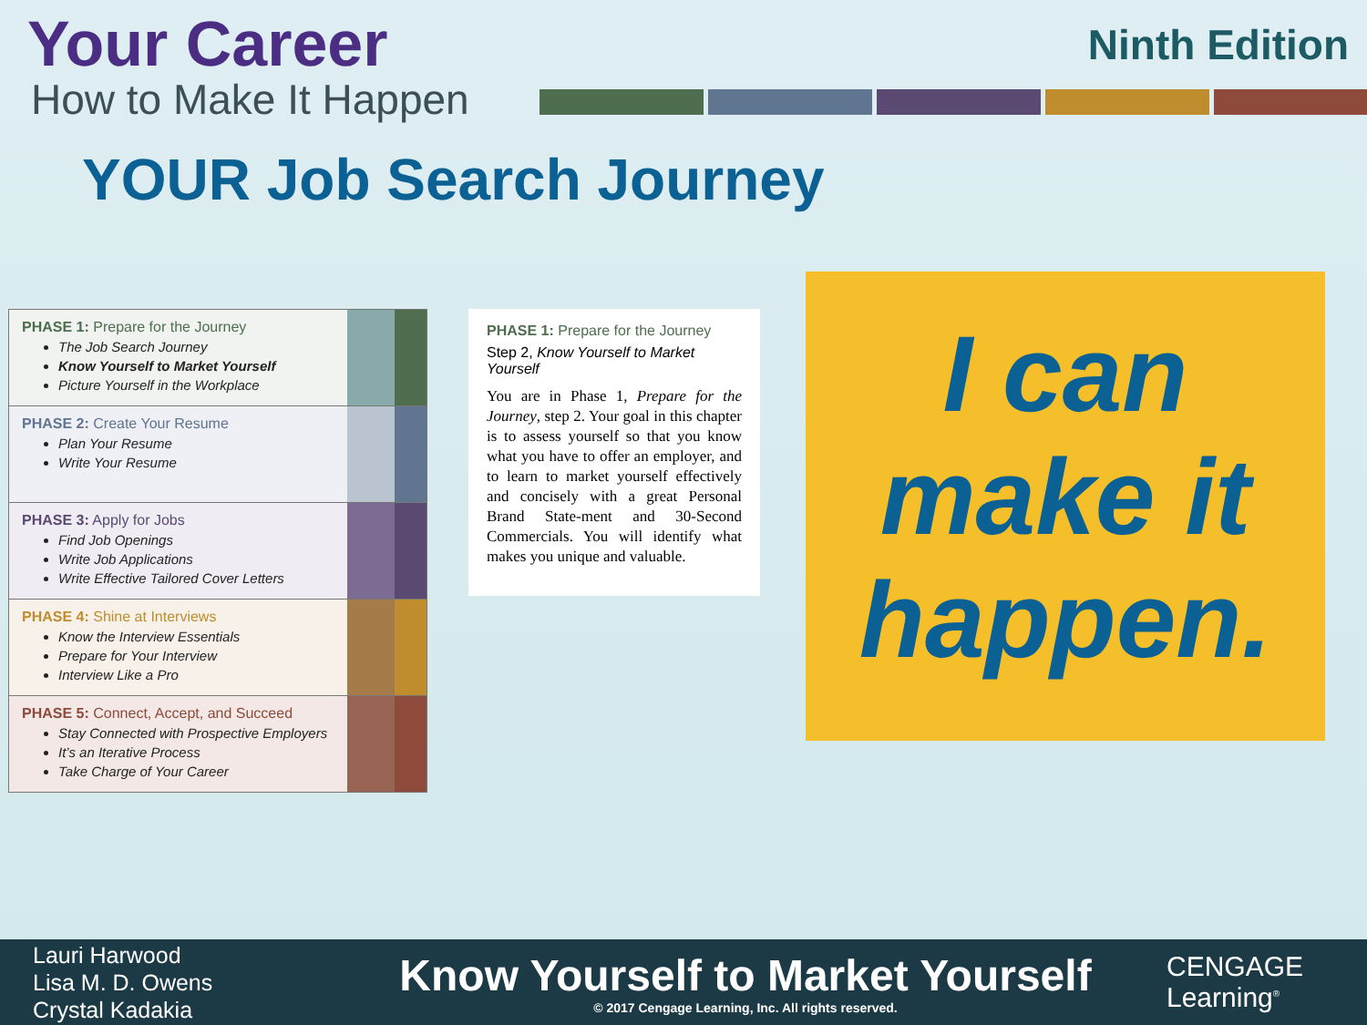Your Career
How to Make It Happen
Ninth Edition
YOUR Job Search Journey
PHASE 1: Prepare for the Journey
The Job Search Journey
Know Yourself to Market Yourself
Picture Yourself in the Workplace
PHASE 2: Create Your Resume
Plan Your Resume
Write Your Resume
PHASE 3: Apply for Jobs
Find Job Openings
Write Job Applications
Write Effective Tailored Cover Letters
PHASE 4: Shine at Interviews
Know the Interview Essentials
Prepare for Your Interview
Interview Like a Pro
PHASE 5: Connect, Accept, and Succeed
Stay Connected with Prospective Employers
It’s an Iterative Process
Take Charge of Your Career
PHASE 1: Prepare for the Journey
Step 2, Know Yourself to Market Yourself
You are in Phase 1, Prepare for the Journey, step 2. Your goal in this chapter is to assess yourself so that you know what you have to offer an employer, and to learn to market yourself effectively and concisely with a great Personal Brand State-ment and 30-Second Commercials. You will identify what makes you unique and valuable.
I can
make it
happen.
Lauri Harwood
Lisa M. D. Owens
Crystal Kadakia
Know Yourself to Market Yourself
© 2017 Cengage Learning, Inc. All rights reserved.
CENGAGE
Learning<sup>®</sup>